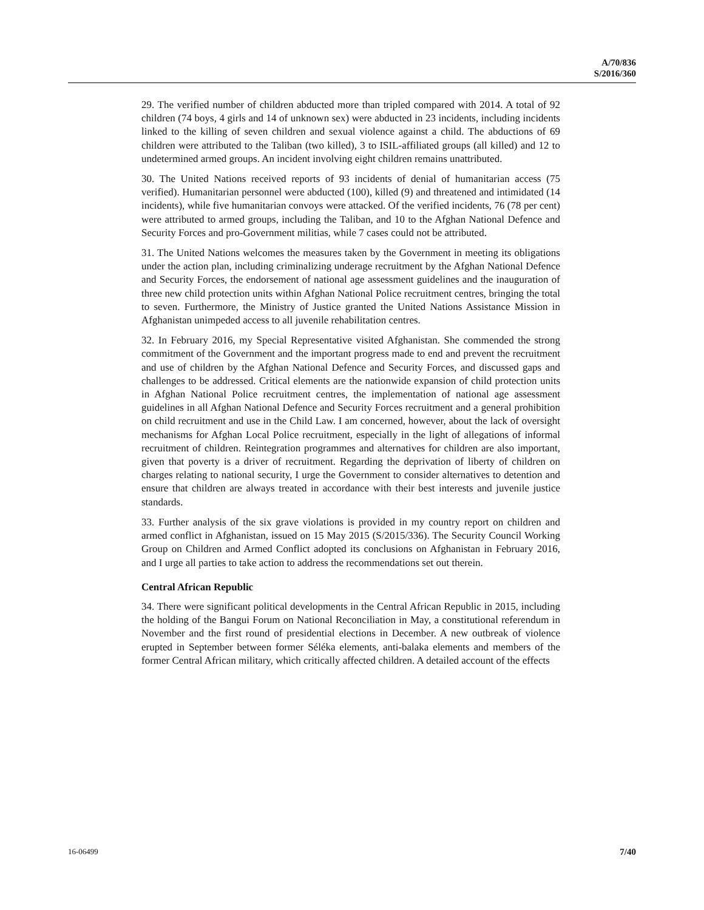A/70/836
S/2016/360
29. The verified number of children abducted more than tripled compared with 2014. A total of 92 children (74 boys, 4 girls and 14 of unknown sex) were abducted in 23 incidents, including incidents linked to the killing of seven children and sexual violence against a child. The abductions of 69 children were attributed to the Taliban (two killed), 3 to ISIL-affiliated groups (all killed) and 12 to undetermined armed groups. An incident involving eight children remains unattributed.
30. The United Nations received reports of 93 incidents of denial of humanitarian access (75 verified). Humanitarian personnel were abducted (100), killed (9) and threatened and intimidated (14 incidents), while five humanitarian convoys were attacked. Of the verified incidents, 76 (78 per cent) were attributed to armed groups, including the Taliban, and 10 to the Afghan National Defence and Security Forces and pro-Government militias, while 7 cases could not be attributed.
31. The United Nations welcomes the measures taken by the Government in meeting its obligations under the action plan, including criminalizing underage recruitment by the Afghan National Defence and Security Forces, the endorsement of national age assessment guidelines and the inauguration of three new child protection units within Afghan National Police recruitment centres, bringing the total to seven. Furthermore, the Ministry of Justice granted the United Nations Assistance Mission in Afghanistan unimpeded access to all juvenile rehabilitation centres.
32. In February 2016, my Special Representative visited Afghanistan. She commended the strong commitment of the Government and the important progress made to end and prevent the recruitment and use of children by the Afghan National Defence and Security Forces, and discussed gaps and challenges to be addressed. Critical elements are the nationwide expansion of child protection units in Afghan National Police recruitment centres, the implementation of national age assessment guidelines in all Afghan National Defence and Security Forces recruitment and a general prohibition on child recruitment and use in the Child Law. I am concerned, however, about the lack of oversight mechanisms for Afghan Local Police recruitment, especially in the light of allegations of informal recruitment of children. Reintegration programmes and alternatives for children are also important, given that poverty is a driver of recruitment. Regarding the deprivation of liberty of children on charges relating to national security, I urge the Government to consider alternatives to detention and ensure that children are always treated in accordance with their best interests and juvenile justice standards.
33. Further analysis of the six grave violations is provided in my country report on children and armed conflict in Afghanistan, issued on 15 May 2015 (S/2015/336). The Security Council Working Group on Children and Armed Conflict adopted its conclusions on Afghanistan in February 2016, and I urge all parties to take action to address the recommendations set out therein.
Central African Republic
34. There were significant political developments in the Central African Republic in 2015, including the holding of the Bangui Forum on National Reconciliation in May, a constitutional referendum in November and the first round of presidential elections in December. A new outbreak of violence erupted in September between former Séléka elements, anti-balaka elements and members of the former Central African military, which critically affected children. A detailed account of the effects
16-06499 7/40